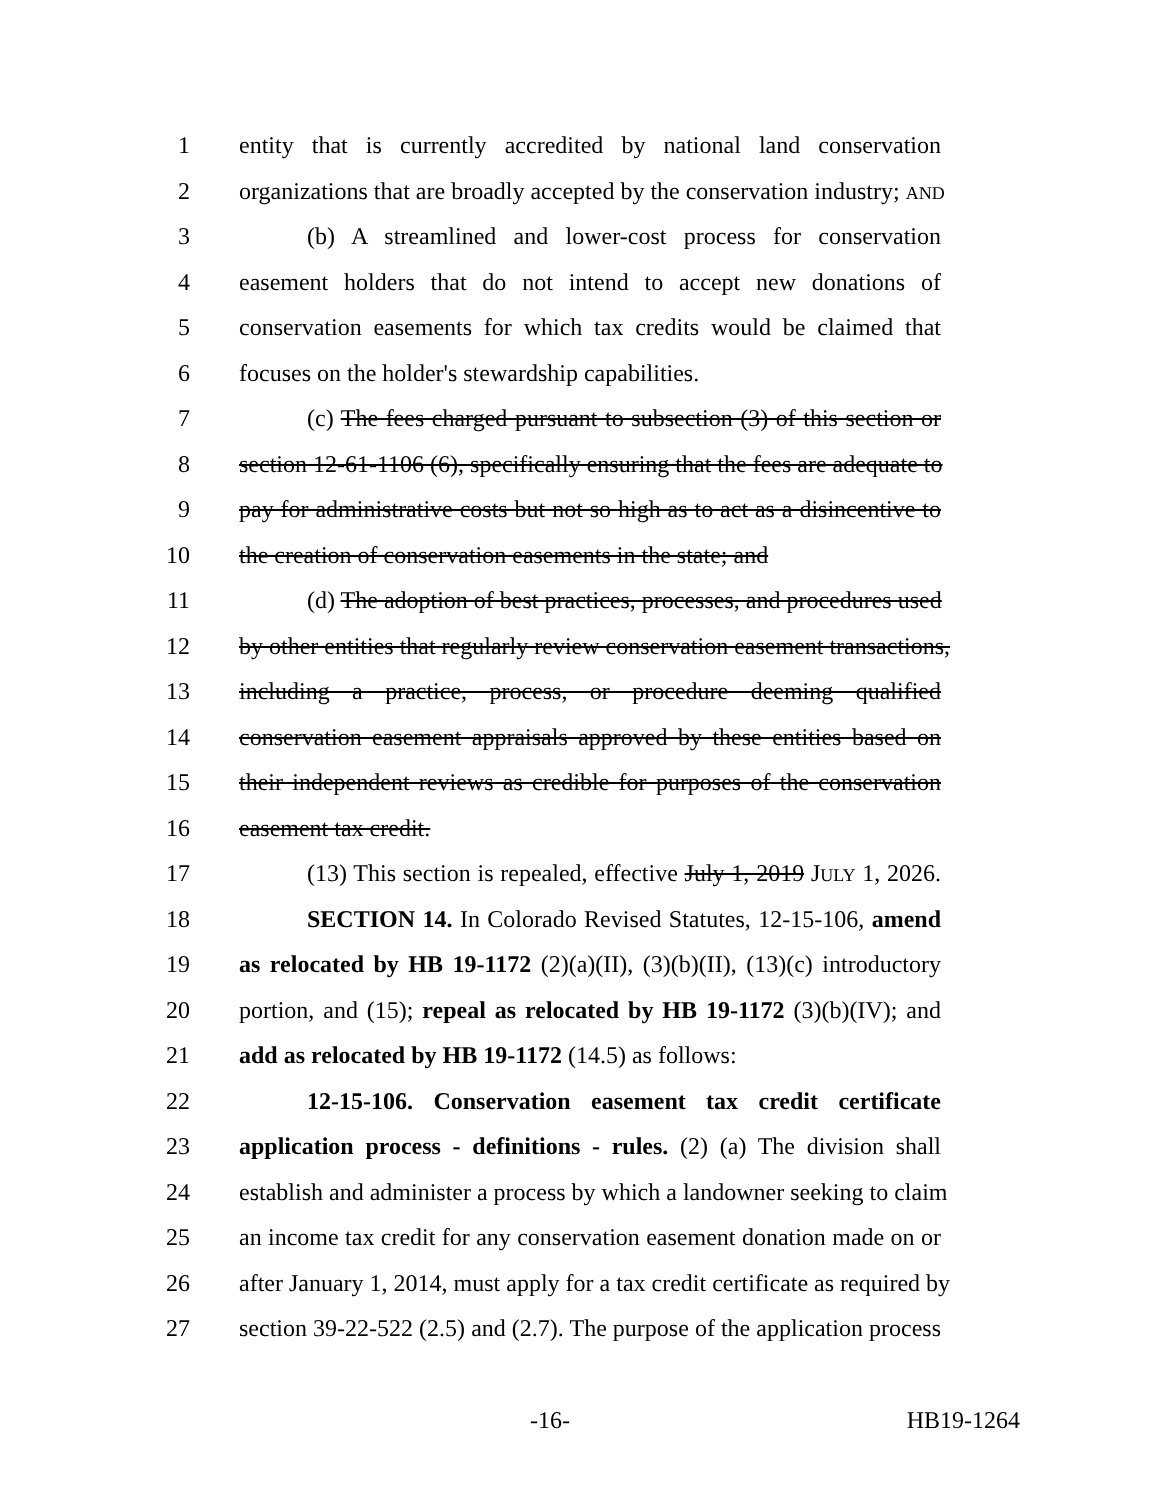1 entity that is currently accredited by national land conservation
2 organizations that are broadly accepted by the conservation industry; AND
3 (b) A streamlined and lower-cost process for conservation
4 easement holders that do not intend to accept new donations of
5 conservation easements for which tax credits would be claimed that
6 focuses on the holder's stewardship capabilities.
7 (c) The fees charged pursuant to subsection (3) of this section or
8 section 12-61-1106 (6), specifically ensuring that the fees are adequate to
9 pay for administrative costs but not so high as to act as a disincentive to
10 the creation of conservation easements in the state; and
11 (d) The adoption of best practices, processes, and procedures used
12 by other entities that regularly review conservation easement transactions,
13 including a practice, process, or procedure deeming qualified
14 conservation easement appraisals approved by these entities based on
15 their independent reviews as credible for purposes of the conservation
16 easement tax credit.
17 (13) This section is repealed, effective July 1, 2019 JULY 1, 2026.
18 SECTION 14. In Colorado Revised Statutes, 12-15-106, amend
19 as relocated by HB 19-1172 (2)(a)(II), (3)(b)(II), (13)(c) introductory
20 portion, and (15); repeal as relocated by HB 19-1172 (3)(b)(IV); and
21 add as relocated by HB 19-1172 (14.5) as follows:
22 12-15-106. Conservation easement tax credit certificate
23 application process - definitions - rules. (2) (a) The division shall
24 establish and administer a process by which a landowner seeking to claim
25 an income tax credit for any conservation easement donation made on or
26 after January 1, 2014, must apply for a tax credit certificate as required by
27 section 39-22-522 (2.5) and (2.7). The purpose of the application process
-16- HB19-1264